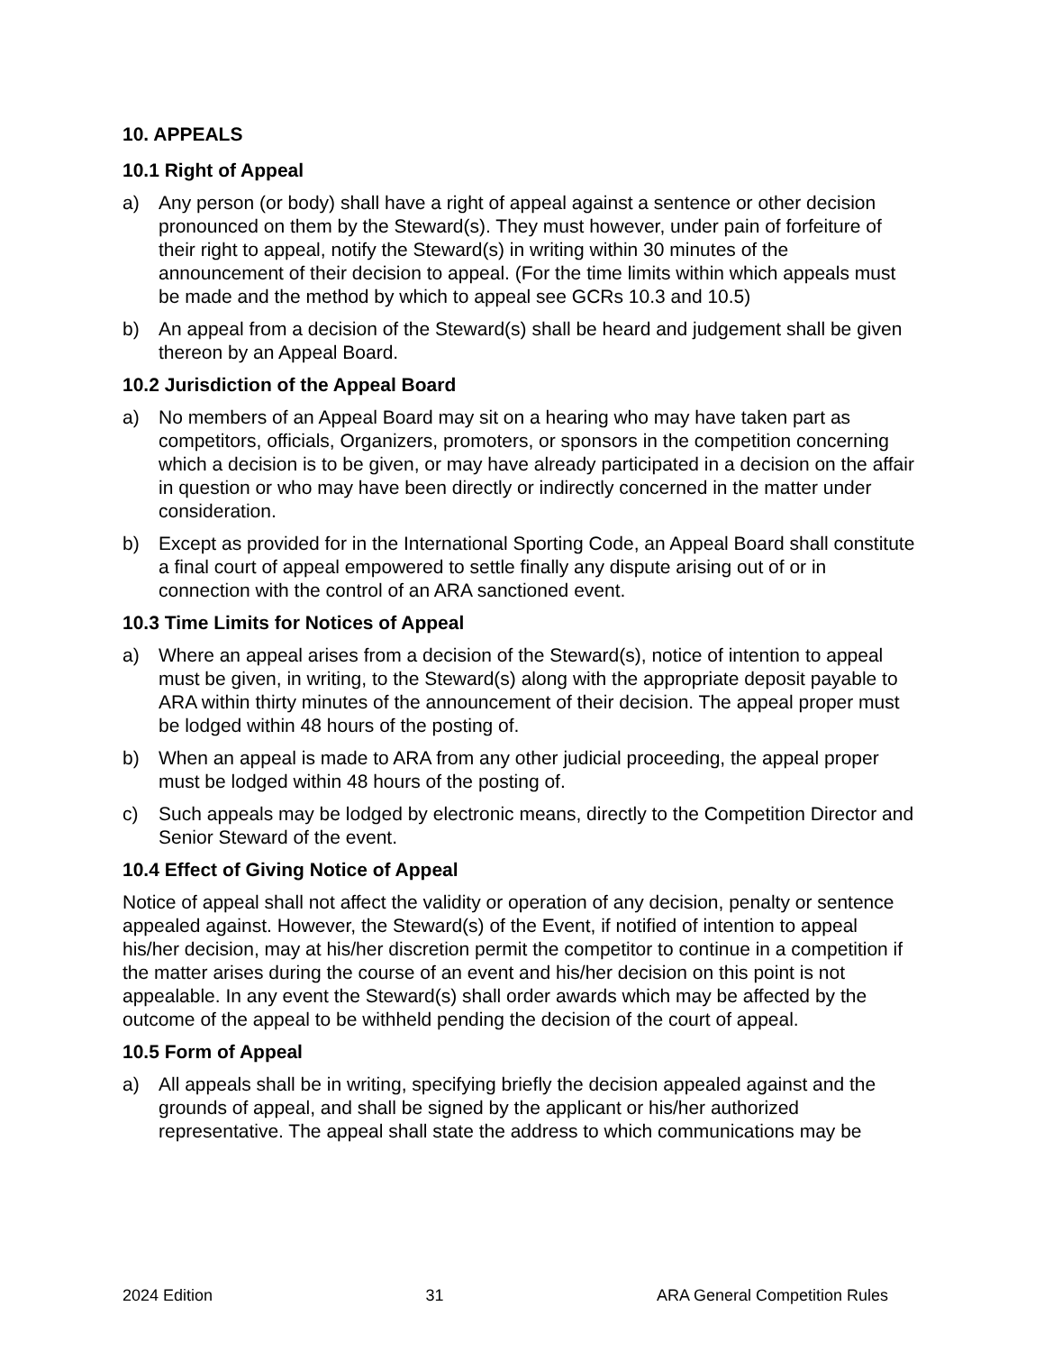10. APPEALS
10.1 Right of Appeal
a) Any person (or body) shall have a right of appeal against a sentence or other decision pronounced on them by the Steward(s). They must however, under pain of forfeiture of their right to appeal, notify the Steward(s) in writing within 30 minutes of the announcement of their decision to appeal. (For the time limits within which appeals must be made and the method by which to appeal see GCRs 10.3 and 10.5)
b) An appeal from a decision of the Steward(s) shall be heard and judgement shall be given thereon by an Appeal Board.
10.2 Jurisdiction of the Appeal Board
a) No members of an Appeal Board may sit on a hearing who may have taken part as competitors, officials, Organizers, promoters, or sponsors in the competition concerning which a decision is to be given, or may have already participated in a decision on the affair in question or who may have been directly or indirectly concerned in the matter under consideration.
b) Except as provided for in the International Sporting Code, an Appeal Board shall constitute a final court of appeal empowered to settle finally any dispute arising out of or in connection with the control of an ARA sanctioned event.
10.3 Time Limits for Notices of Appeal
a) Where an appeal arises from a decision of the Steward(s), notice of intention to appeal must be given, in writing, to the Steward(s) along with the appropriate deposit payable to ARA within thirty minutes of the announcement of their decision. The appeal proper must be lodged within 48 hours of the posting of.
b) When an appeal is made to ARA from any other judicial proceeding, the appeal proper must be lodged within 48 hours of the posting of.
c) Such appeals may be lodged by electronic means, directly to the Competition Director and Senior Steward of the event.
10.4 Effect of Giving Notice of Appeal
Notice of appeal shall not affect the validity or operation of any decision, penalty or sentence appealed against. However, the Steward(s) of the Event, if notified of intention to appeal his/her decision, may at his/her discretion permit the competitor to continue in a competition if the matter arises during the course of an event and his/her decision on this point is not appealable. In any event the Steward(s) shall order awards which may be affected by the outcome of the appeal to be withheld pending the decision of the court of appeal.
10.5 Form of Appeal
a) All appeals shall be in writing, specifying briefly the decision appealed against and the grounds of appeal, and shall be signed by the applicant or his/her authorized representative. The appeal shall state the address to which communications may be
2024 Edition 31 ARA General Competition Rules